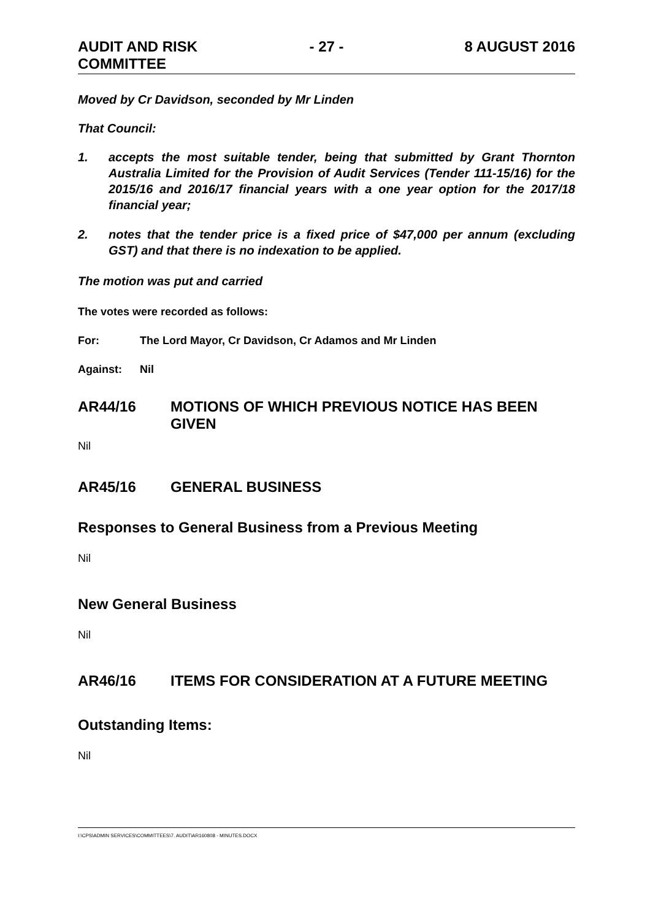AUDIT AND RISK
COMMITTEE
- 27 - 8 AUGUST 2016
Moved by Cr Davidson, seconded by Mr Linden
That Council:
1. accepts the most suitable tender, being that submitted by Grant Thornton Australia Limited for the Provision of Audit Services (Tender 111-15/16) for the 2015/16 and 2016/17 financial years with a one year option for the 2017/18 financial year;
2. notes that the tender price is a fixed price of $47,000 per annum (excluding GST) and that there is no indexation to be applied.
The motion was put and carried
The votes were recorded as follows:
For: The Lord Mayor, Cr Davidson, Cr Adamos and Mr Linden
Against: Nil
AR44/16 MOTIONS OF WHICH PREVIOUS NOTICE HAS BEEN GIVEN
Nil
AR45/16 GENERAL BUSINESS
Responses to General Business from a Previous Meeting
Nil
New General Business
Nil
AR46/16 ITEMS FOR CONSIDERATION AT A FUTURE MEETING
Outstanding Items:
Nil
I:\CPS\ADMIN SERVICES\COMMITTEES\7. AUDIT\AR160808 - MINUTES.DOCX